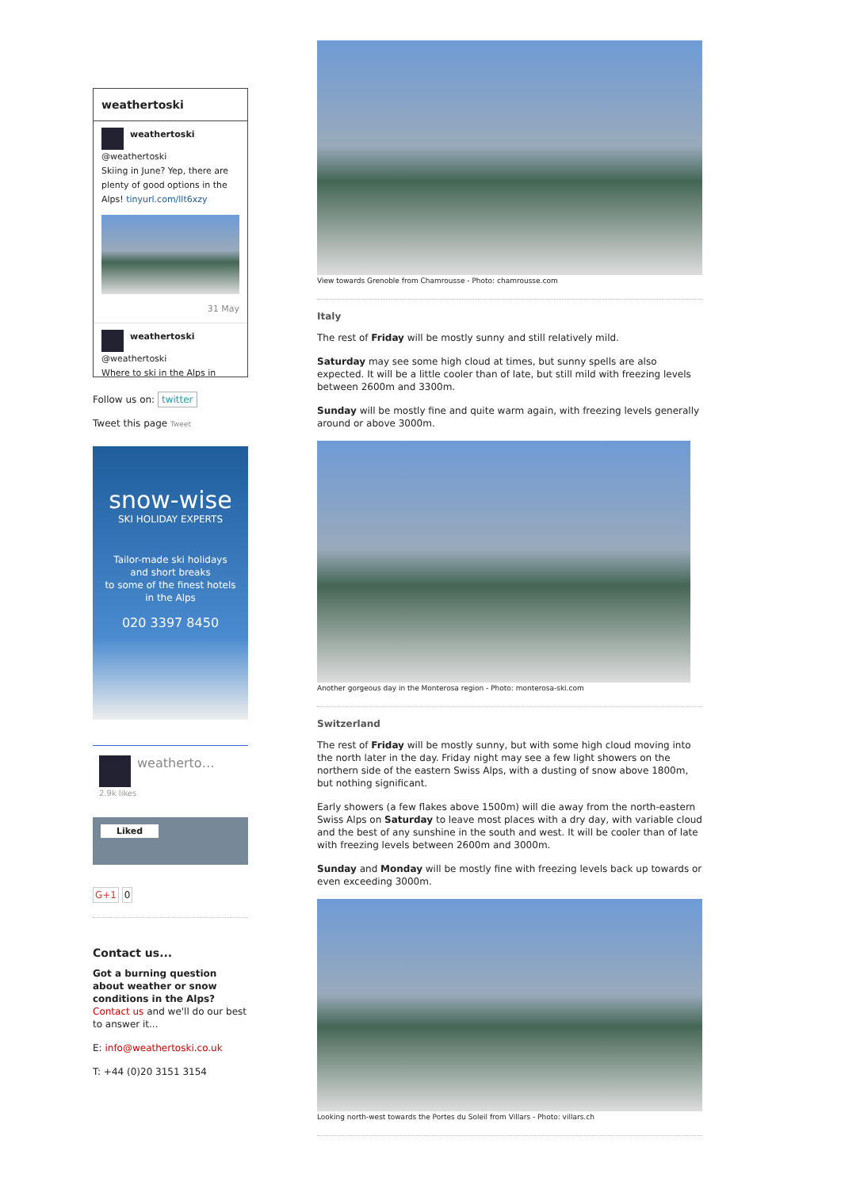weathertoski
weathertoski
@weathertoski
Skiing in June? Yep, there are plenty of good options in the Alps! tinyurl.com/llt6xzy
31 May
weathertoski
@weathertoski
Where to ski in the Alps in
Follow us on: twitter
Tweet this page Tweet
snow-wise
SKI HOLIDAY EXPERTS
Tailor-made ski holidays
and short breaks
to some of the finest hotels
in the Alps
020 3397 8450
weatherto…
2.9k likes
Liked
G+1 0
Contact us...
Got a burning question about weather or snow conditions in the Alps?
Contact us and we'll do our best to answer it...
E: info@weathertoski.co.uk
T: +44 (0)20 3151 3154
View towards Grenoble from Chamrousse - Photo: chamrousse.com
Italy
The rest of Friday will be mostly sunny and still relatively mild.
Saturday may see some high cloud at times, but sunny spells are also expected. It will be a little cooler than of late, but still mild with freezing levels between 2600m and 3300m.
Sunday will be mostly fine and quite warm again, with freezing levels generally around or above 3000m.
Another gorgeous day in the Monterosa region - Photo: monterosa-ski.com
Switzerland
The rest of Friday will be mostly sunny, but with some high cloud moving into the north later in the day. Friday night may see a few light showers on the northern side of the eastern Swiss Alps, with a dusting of snow above 1800m, but nothing significant.
Early showers (a few flakes above 1500m) will die away from the north-eastern Swiss Alps on Saturday to leave most places with a dry day, with variable cloud and the best of any sunshine in the south and west. It will be cooler than of late with freezing levels between 2600m and 3000m.
Sunday and Monday will be mostly fine with freezing levels back up towards or even exceeding 3000m.
Looking north-west towards the Portes du Soleil from Villars - Photo: villars.ch